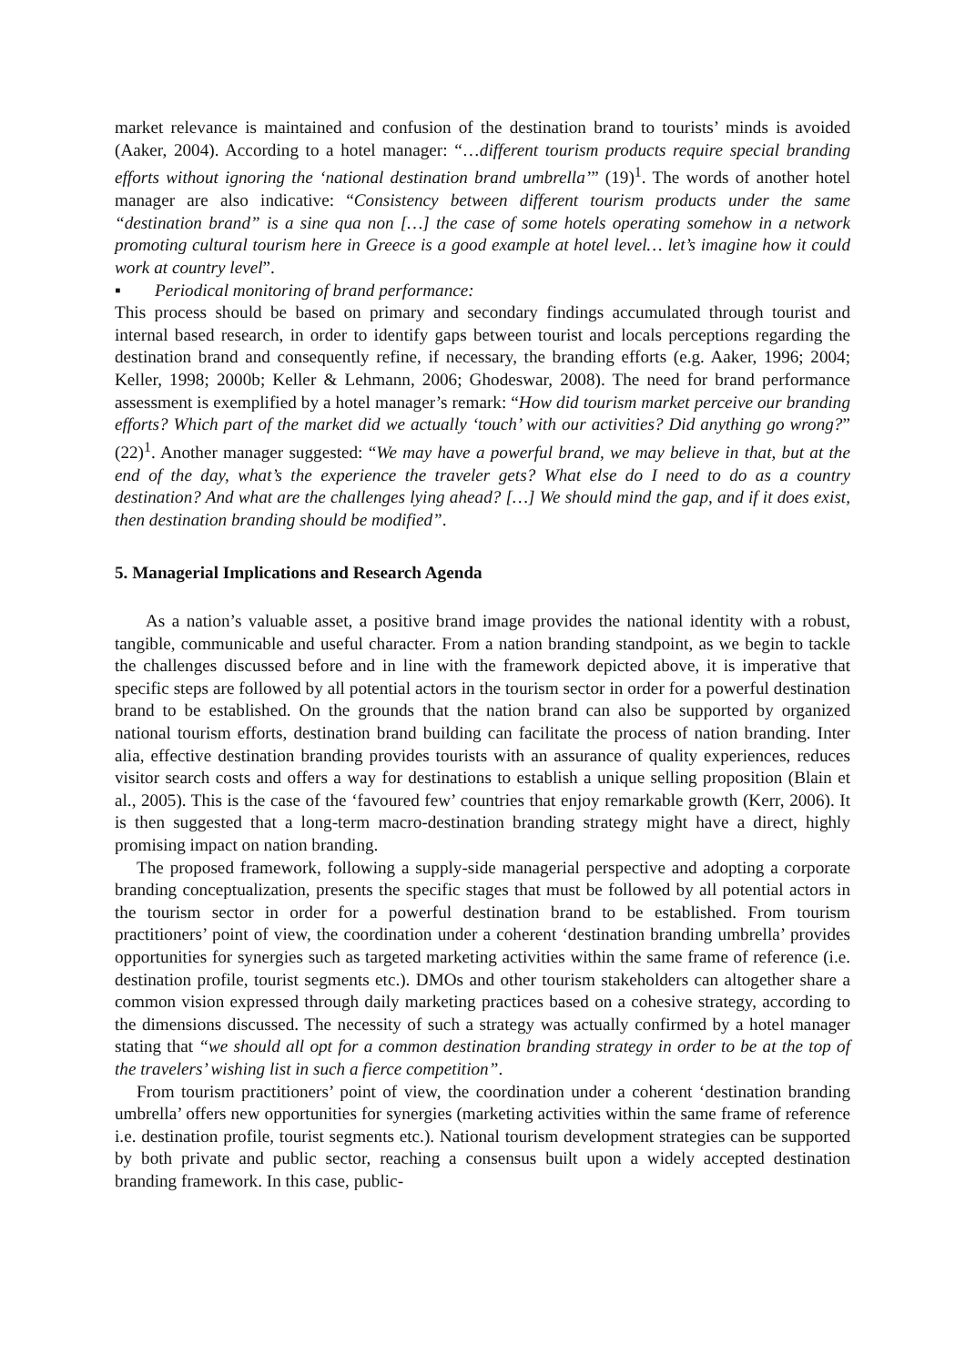market relevance is maintained and confusion of the destination brand to tourists’ minds is avoided (Aaker, 2004). According to a hotel manager: “…different tourism products require special branding efforts without ignoring the ‘national destination brand umbrella’” (19)<sup>1</sup>. The words of another hotel manager are also indicative: “Consistency between different tourism products under the same “destination brand” is a sine qua non […] the case of some hotels operating somehow in a network promoting cultural tourism here in Greece is a good example at hotel level… let’s imagine how it could work at country level”.
▪ Periodical monitoring of brand performance:
This process should be based on primary and secondary findings accumulated through tourist and internal based research, in order to identify gaps between tourist and locals perceptions regarding the destination brand and consequently refine, if necessary, the branding efforts (e.g. Aaker, 1996; 2004; Keller, 1998; 2000b; Keller & Lehmann, 2006; Ghodeswar, 2008). The need for brand performance assessment is exemplified by a hotel manager’s remark: “How did tourism market perceive our branding efforts? Which part of the market did we actually ‘touch’ with our activities? Did anything go wrong?” (22)<sup>1</sup>. Another manager suggested: “We may have a powerful brand, we may believe in that, but at the end of the day, what’s the experience the traveler gets? What else do I need to do as a country destination? And what are the challenges lying ahead? […] We should mind the gap, and if it does exist, then destination branding should be modified”.
5. Managerial Implications and Research Agenda
As a nation’s valuable asset, a positive brand image provides the national identity with a robust, tangible, communicable and useful character. From a nation branding standpoint, as we begin to tackle the challenges discussed before and in line with the framework depicted above, it is imperative that specific steps are followed by all potential actors in the tourism sector in order for a powerful destination brand to be established. On the grounds that the nation brand can also be supported by organized national tourism efforts, destination brand building can facilitate the process of nation branding. Inter alia, effective destination branding provides tourists with an assurance of quality experiences, reduces visitor search costs and offers a way for destinations to establish a unique selling proposition (Blain et al., 2005). This is the case of the ‘favoured few’ countries that enjoy remarkable growth (Kerr, 2006). It is then suggested that a long-term macro-destination branding strategy might have a direct, highly promising impact on nation branding.
The proposed framework, following a supply-side managerial perspective and adopting a corporate branding conceptualization, presents the specific stages that must be followed by all potential actors in the tourism sector in order for a powerful destination brand to be established. From tourism practitioners’ point of view, the coordination under a coherent ‘destination branding umbrella’ provides opportunities for synergies such as targeted marketing activities within the same frame of reference (i.e. destination profile, tourist segments etc.). DMOs and other tourism stakeholders can altogether share a common vision expressed through daily marketing practices based on a cohesive strategy, according to the dimensions discussed. The necessity of such a strategy was actually confirmed by a hotel manager stating that “we should all opt for a common destination branding strategy in order to be at the top of the travelers’ wishing list in such a fierce competition”.
From tourism practitioners’ point of view, the coordination under a coherent ‘destination branding umbrella’ offers new opportunities for synergies (marketing activities within the same frame of reference i.e. destination profile, tourist segments etc.). National tourism development strategies can be supported by both private and public sector, reaching a consensus built upon a widely accepted destination branding framework. In this case, public-